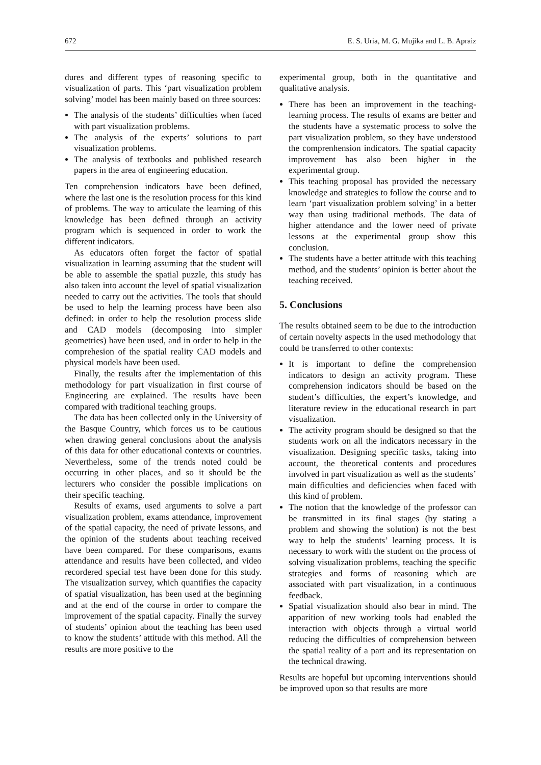672 E. S. Uria, M. G. Mujika and L. B. Apraiz
dures and different types of reasoning specific to visualization of parts. This ‘part visualization problem solving’ model has been mainly based on three sources:
The analysis of the students’ difficulties when faced with part visualization problems.
The analysis of the experts’ solutions to part visualization problems.
The analysis of textbooks and published research papers in the area of engineering education.
Ten comprehension indicators have been defined, where the last one is the resolution process for this kind of problems. The way to articulate the learning of this knowledge has been defined through an activity program which is sequenced in order to work the different indicators.
As educators often forget the factor of spatial visualization in learning assuming that the student will be able to assemble the spatial puzzle, this study has also taken into account the level of spatial visualization needed to carry out the activities. The tools that should be used to help the learning process have been also defined: in order to help the resolution process slide and CAD models (decomposing into simpler geometries) have been used, and in order to help in the comprehesion of the spatial reality CAD models and physical models have been used.
Finally, the results after the implementation of this methodology for part visualization in first course of Engineering are explained. The results have been compared with traditional teaching groups.
The data has been collected only in the University of the Basque Country, which forces us to be cautious when drawing general conclusions about the analysis of this data for other educational contexts or countries. Nevertheless, some of the trends noted could be occurring in other places, and so it should be the lecturers who consider the possible implications on their specific teaching.
Results of exams, used arguments to solve a part visualization problem, exams attendance, improvement of the spatial capacity, the need of private lessons, and the opinion of the students about teaching received have been compared. For these comparisons, exams attendance and results have been collected, and video recordered special test have been done for this study. The visualization survey, which quantifies the capacity of spatial visualization, has been used at the beginning and at the end of the course in order to compare the improvement of the spatial capacity. Finally the survey of students’ opinion about the teaching has been used to know the students’ attitude with this method. All the results are more positive to the
experimental group, both in the quantitative and qualitative analysis.
There has been an improvement in the teaching-learning process. The results of exams are better and the students have a systematic process to solve the part visualization problem, so they have understood the comprenhension indicators. The spatial capacity improvement has also been higher in the experimental group.
This teaching proposal has provided the necessary knowledge and strategies to follow the course and to learn ‘part visualization problem solving’ in a better way than using traditional methods. The data of higher attendance and the lower need of private lessons at the experimental group show this conclusion.
The students have a better attitude with this teaching method, and the students’ opinion is better about the teaching received.
5. Conclusions
The results obtained seem to be due to the introduction of certain novelty aspects in the used methodology that could be transferred to other contexts:
It is important to define the comprehension indicators to design an activity program. These comprehension indicators should be based on the student’s difficulties, the expert’s knowledge, and literature review in the educational research in part visualization.
The activity program should be designed so that the students work on all the indicators necessary in the visualization. Designing specific tasks, taking into account, the theoretical contents and procedures involved in part visualization as well as the students’ main difficulties and deficiencies when faced with this kind of problem.
The notion that the knowledge of the professor can be transmitted in its final stages (by stating a problem and showing the solution) is not the best way to help the students’ learning process. It is necessary to work with the student on the process of solving visualization problems, teaching the specific strategies and forms of reasoning which are associated with part visualization, in a continuous feedback.
Spatial visualization should also bear in mind. The apparition of new working tools had enabled the interaction with objects through a virtual world reducing the difficulties of comprehension between the spatial reality of a part and its representation on the technical drawing.
Results are hopeful but upcoming interventions should be improved upon so that results are more